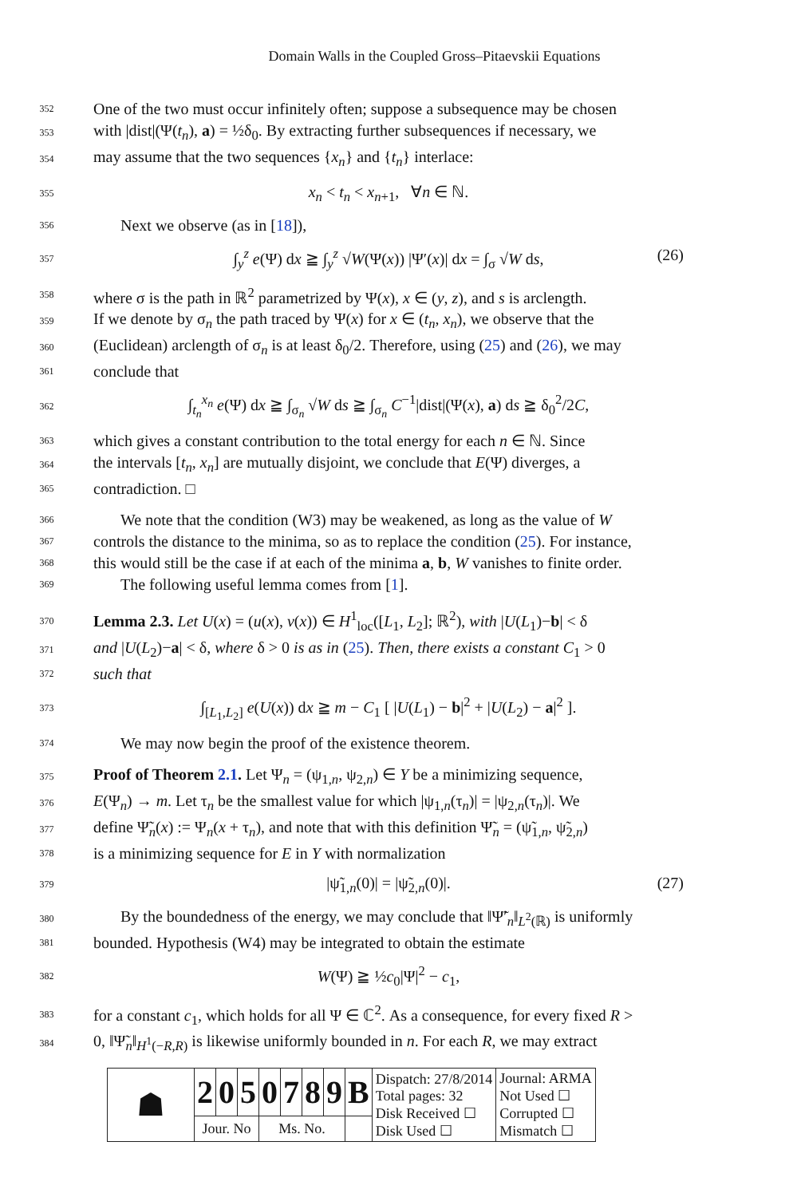Domain Walls in the Coupled Gross–Pitaevskii Equations
352 One of the two must occur infinitely often; suppose a subsequence may be chosen
353 with |dist|(Ψ(t<sub>n</sub>), a) = ½δ<sub>0</sub>. By extracting further subsequences if necessary, we
354 may assume that the two sequences {x<sub>n</sub>} and {t<sub>n</sub>} interlace:
355 x<sub>n</sub> < t<sub>n</sub> < x<sub>n+1</sub>, ∀n ∈ ℕ.
356 Next we observe (as in [18]),
357 ∫<sub>y</sub><sup>z</sup> e(Ψ) dx ≧ ∫<sub>y</sub><sup>z</sup> √W(Ψ(x)) |Ψ′(x)| dx = ∫<sub>σ</sub> √W ds, (26)
358 where σ is the path in ℝ<sup>2</sup> parametrized by Ψ(x), x ∈ (y, z), and s is arclength.
359 If we denote by σ<sub>n</sub> the path traced by Ψ(x) for x ∈ (t<sub>n</sub>, x<sub>n</sub>), we observe that the
360 (Euclidean) arclength of σ<sub>n</sub> is at least δ<sub>0</sub>/2. Therefore, using (25) and (26), we may
361 conclude that
362 ∫<sub>t<sub>n</sub></sub><sup>x<sub>n</sub></sup> e(Ψ) dx ≧ ∫<sub>σ<sub>n</sub></sub> √W ds ≧ ∫<sub>σ<sub>n</sub></sub> C<sup>−1</sup>|dist|(Ψ(x), a) ds ≧ δ<sub>0</sub><sup>2</sup>/2C,
363 which gives a constant contribution to the total energy for each n ∈ ℕ. Since
364 the intervals [t<sub>n</sub>, x<sub>n</sub>] are mutually disjoint, we conclude that E(Ψ) diverges, a
365 contradiction. □
366 We note that the condition (W3) may be weakened, as long as the value of W
367 controls the distance to the minima, so as to replace the condition (25). For instance,
368 this would still be the case if at each of the minima a, b, W vanishes to finite order.
369 The following useful lemma comes from [1].
370 Lemma 2.3. Let U(x) = (u(x), v(x)) ∈ H<sup>1</sup><sub>loc</sub>([L<sub>1</sub>, L<sub>2</sub>]; ℝ<sup>2</sup>), with |U(L<sub>1</sub>)−b| < δ
371 and |U(L<sub>2</sub>)−a| < δ, where δ > 0 is as in (25). Then, there exists a constant C<sub>1</sub> > 0
372 such that
373 ∫<sub>[L<sub>1</sub>,L<sub>2</sub>]</sub> e(U(x)) dx ≧ m − C<sub>1</sub> [ |U(L<sub>1</sub>) − b|<sup>2</sup> + |U(L<sub>2</sub>) − a|<sup>2</sup> ].
374 We may now begin the proof of the existence theorem.
375 Proof of Theorem 2.1. Let Ψ<sub>n</sub> = (ψ<sub>1,n</sub>, ψ<sub>2,n</sub>) ∈ Y be a minimizing sequence,
376 E(Ψ<sub>n</sub>) → m. Let τ<sub>n</sub> be the smallest value for which |ψ<sub>1,n</sub>(τ<sub>n</sub>)| = |ψ<sub>2,n</sub>(τ<sub>n</sub>)|. We
377 define Ψ̃<sub>n</sub>(x) := Ψ<sub>n</sub>(x + τ<sub>n</sub>), and note that with this definition Ψ̃<sub>n</sub> = (ψ̃<sub>1,n</sub>, ψ̃<sub>2,n</sub>)
378 is a minimizing sequence for E in Y with normalization
379 |ψ̃<sub>1,n</sub>(0)| = |ψ̃<sub>2,n</sub>(0)|. (27)
380 By the boundedness of the energy, we may conclude that ‖Ψ̃′<sub>n</sub>‖<sub>L<sup>2</sup>(ℝ)</sub> is uniformly
381 bounded. Hypothesis (W4) may be integrated to obtain the estimate
382 W(Ψ) ≧ ½c<sub>0</sub>|Ψ|<sup>2</sup> − c<sub>1</sub>,
383 for a constant c<sub>1</sub>, which holds for all Ψ ∈ ℂ<sup>2</sup>. As a consequence, for every fixed R >
384 0, ‖Ψ̃<sub>n</sub>‖<sub>H<sup>1</sup>(−R,R)</sub> is likewise uniformly bounded in n. For each R, we may extract
| ☗ | 2 | 0 | 5 | 0 | 7 | 8 | 9 | B | Dispatch: 27/8/2014 Total pages: 32 Disk Received ☐ Disk Used ☐ | Journal: ARMA Not Used ☐ Corrupted ☐ Mismatch ☐ |
| | Jour. No | | | Ms. No. | | | | | | |